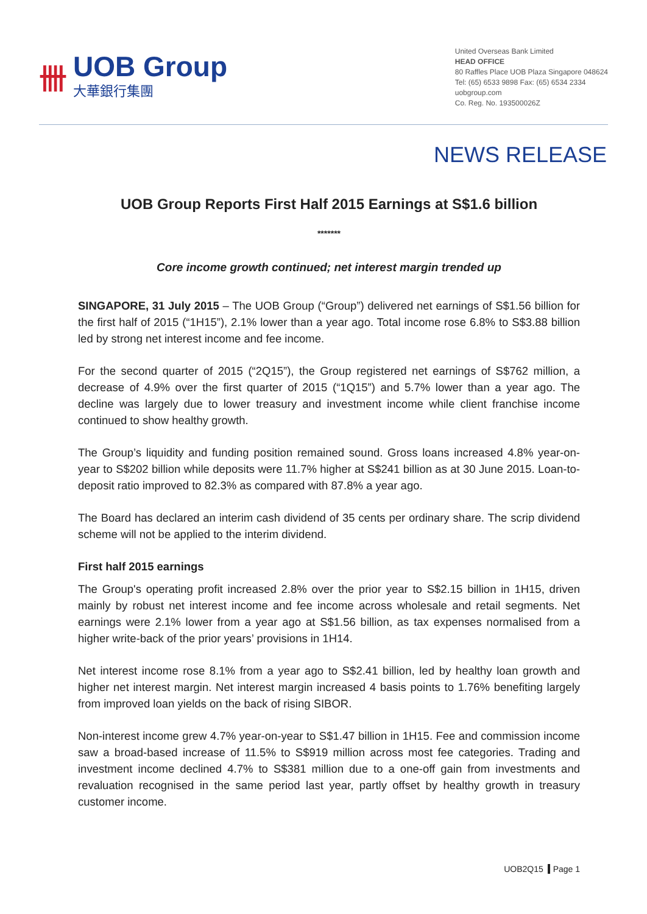卌
UOB Group
大華銀行集團
United Overseas Bank Limited
HEAD OFFICE
80 Raffles Place UOB Plaza Singapore 048624
Tel: (65) 6533 9898 Fax: (65) 6534 2334
uobgroup.com
Co. Reg. No. 193500026Z
NEWS RELEASE
UOB Group Reports First Half 2015 Earnings at S$1.6 billion
*******
Core income growth continued; net interest margin trended up
SINGAPORE, 31 July 2015 – The UOB Group (“Group”) delivered net earnings of S$1.56 billion for the first half of 2015 (“1H15”), 2.1% lower than a year ago. Total income rose 6.8% to S$3.88 billion led by strong net interest income and fee income.
For the second quarter of 2015 (“2Q15”), the Group registered net earnings of S$762 million, a decrease of 4.9% over the first quarter of 2015 (“1Q15”) and 5.7% lower than a year ago. The decline was largely due to lower treasury and investment income while client franchise income continued to show healthy growth.
The Group’s liquidity and funding position remained sound. Gross loans increased 4.8% year-on-year to S$202 billion while deposits were 11.7% higher at S$241 billion as at 30 June 2015. Loan-to-deposit ratio improved to 82.3% as compared with 87.8% a year ago.
The Board has declared an interim cash dividend of 35 cents per ordinary share. The scrip dividend scheme will not be applied to the interim dividend.
First half 2015 earnings
The Group's operating profit increased 2.8% over the prior year to S$2.15 billion in 1H15, driven mainly by robust net interest income and fee income across wholesale and retail segments. Net earnings were 2.1% lower from a year ago at S$1.56 billion, as tax expenses normalised from a higher write-back of the prior years’ provisions in 1H14.
Net interest income rose 8.1% from a year ago to S$2.41 billion, led by healthy loan growth and higher net interest margin. Net interest margin increased 4 basis points to 1.76% benefiting largely from improved loan yields on the back of rising SIBOR.
Non-interest income grew 4.7% year-on-year to S$1.47 billion in 1H15. Fee and commission income saw a broad-based increase of 11.5% to S$919 million across most fee categories. Trading and investment income declined 4.7% to S$381 million due to a one-off gain from investments and revaluation recognised in the same period last year, partly offset by healthy growth in treasury customer income.
UOB2Q15 Page 1